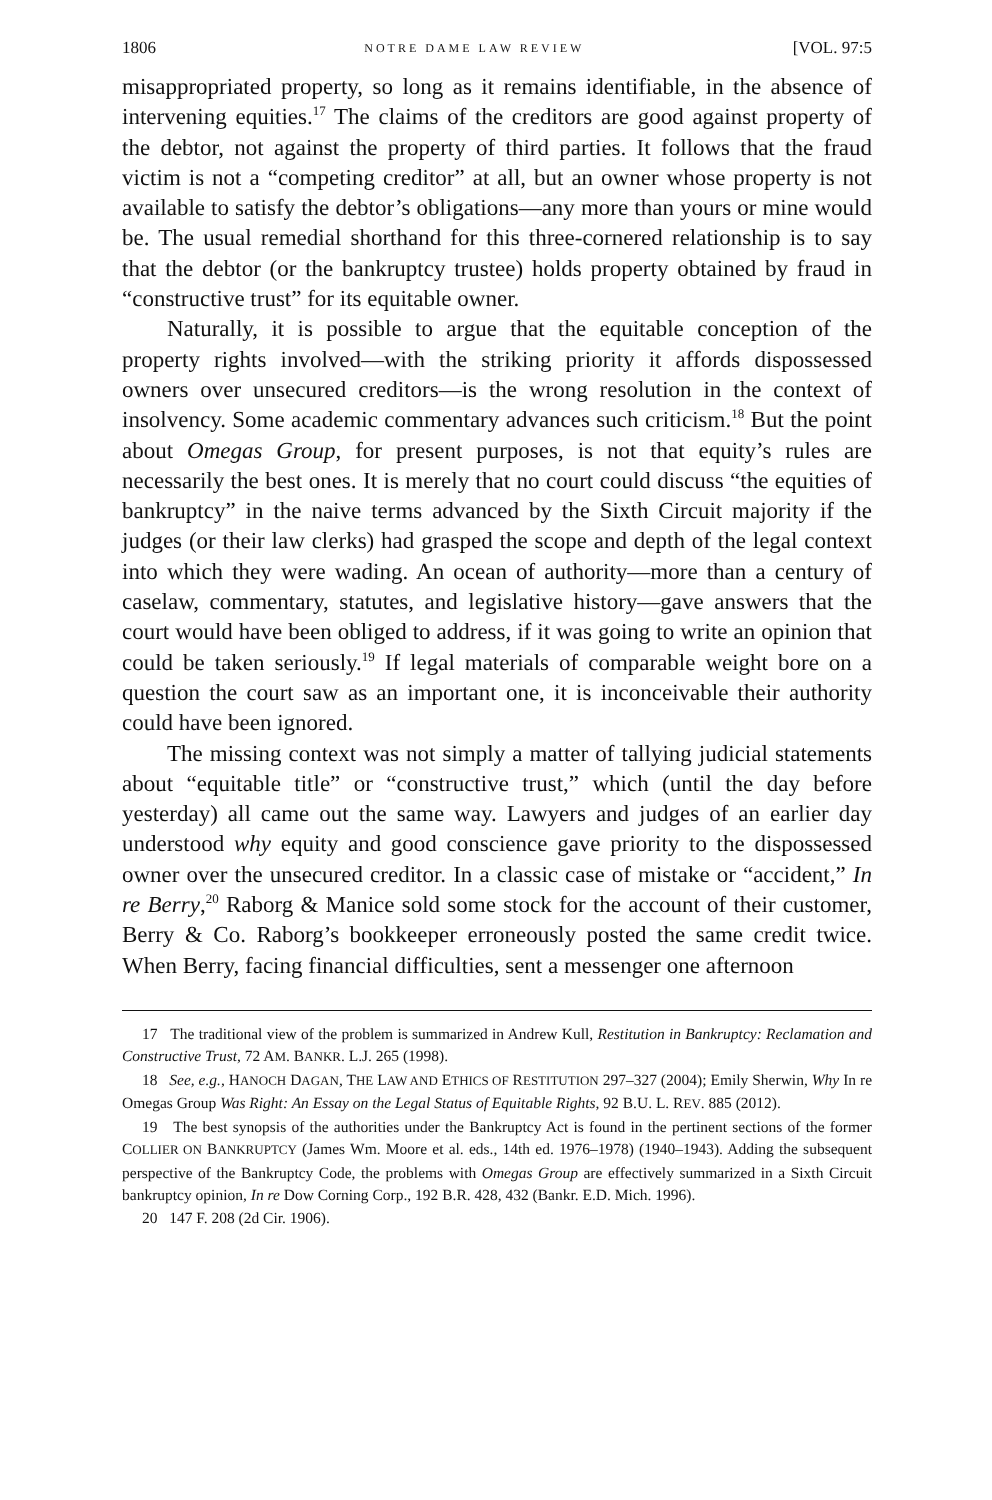1806 NOTRE DAME LAW REVIEW [VOL. 97:5
misappropriated property, so long as it remains identifiable, in the absence of intervening equities.<sup>17</sup> The claims of the creditors are good against property of the debtor, not against the property of third parties. It follows that the fraud victim is not a “competing creditor” at all, but an owner whose property is not available to satisfy the debtor’s obligations—any more than yours or mine would be. The usual remedial shorthand for this three-cornered relationship is to say that the debtor (or the bankruptcy trustee) holds property obtained by fraud in “constructive trust” for its equitable owner.
Naturally, it is possible to argue that the equitable conception of the property rights involved—with the striking priority it affords dispossessed owners over unsecured creditors—is the wrong resolution in the context of insolvency. Some academic commentary advances such criticism.<sup>18</sup> But the point about Omegas Group, for present purposes, is not that equity’s rules are necessarily the best ones. It is merely that no court could discuss “the equities of bankruptcy” in the naive terms advanced by the Sixth Circuit majority if the judges (or their law clerks) had grasped the scope and depth of the legal context into which they were wading. An ocean of authority—more than a century of caselaw, commentary, statutes, and legislative history—gave answers that the court would have been obliged to address, if it was going to write an opinion that could be taken seriously.<sup>19</sup> If legal materials of comparable weight bore on a question the court saw as an important one, it is inconceivable their authority could have been ignored.
The missing context was not simply a matter of tallying judicial statements about “equitable title” or “constructive trust,” which (until the day before yesterday) all came out the same way. Lawyers and judges of an earlier day understood why equity and good conscience gave priority to the dispossessed owner over the unsecured creditor. In a classic case of mistake or “accident,” In re Berry,<sup>20</sup> Raborg & Manice sold some stock for the account of their customer, Berry & Co. Raborg’s bookkeeper erroneously posted the same credit twice. When Berry, facing financial difficulties, sent a messenger one afternoon
17 The traditional view of the problem is summarized in Andrew Kull, Restitution in Bankruptcy: Reclamation and Constructive Trust, 72 AM. BANKR. L.J. 265 (1998).
18 See, e.g., HANOCH DAGAN, THE LAW AND ETHICS OF RESTITUTION 297–327 (2004); Emily Sherwin, Why In re Omegas Group Was Right: An Essay on the Legal Status of Equitable Rights, 92 B.U. L. REV. 885 (2012).
19 The best synopsis of the authorities under the Bankruptcy Act is found in the pertinent sections of the former COLLIER ON BANKRUPTCY (James Wm. Moore et al. eds., 14th ed. 1976–1978) (1940–1943). Adding the subsequent perspective of the Bankruptcy Code, the problems with Omegas Group are effectively summarized in a Sixth Circuit bankruptcy opinion, In re Dow Corning Corp., 192 B.R. 428, 432 (Bankr. E.D. Mich. 1996).
20 147 F. 208 (2d Cir. 1906).